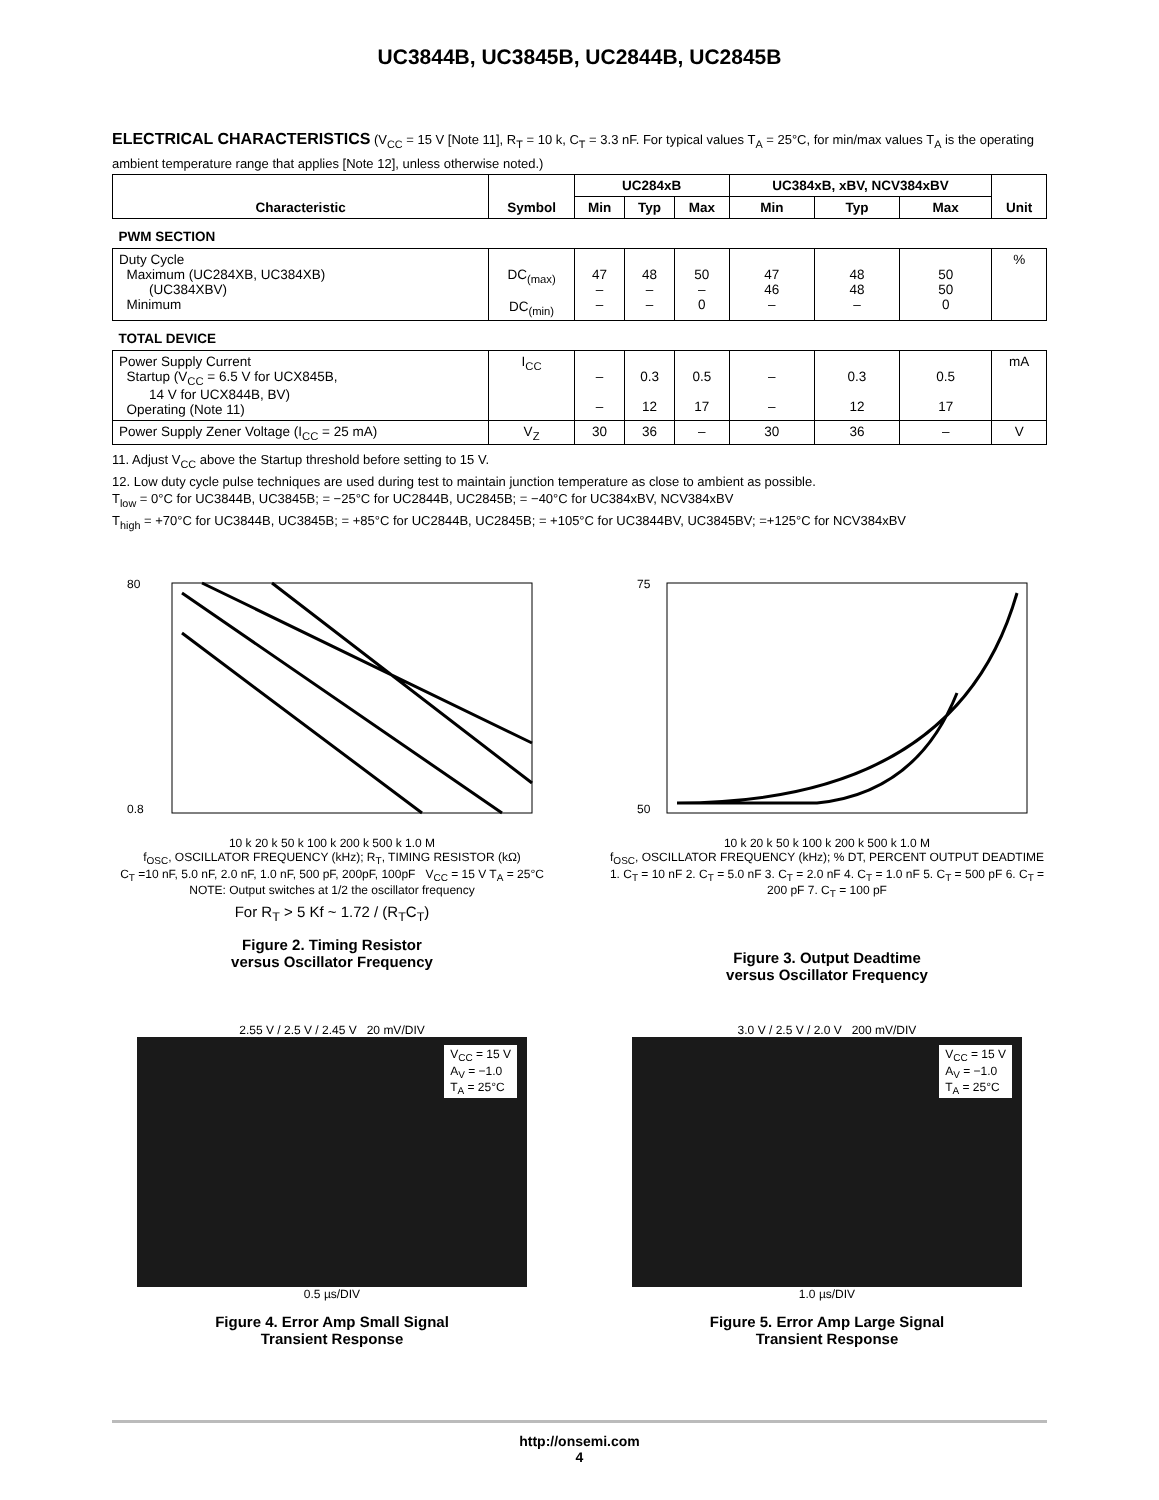UC3844B, UC3845B, UC2844B, UC2845B
ELECTRICAL CHARACTERISTICS (V<sub>CC</sub> = 15 V [Note 11], R<sub>T</sub> = 10 k, C<sub>T</sub> = 3.3 nF. For typical values T<sub>A</sub> = 25°C, for min/max values T<sub>A</sub> is the operating ambient temperature range that applies [Note 12], unless otherwise noted.)
| Characteristic | Symbol | UC284xB | | | UC384xB, xBV, NCV384xBV | | | Unit |
| --- | --- | --- | --- | --- | --- | --- | --- | --- |
| | | Min | Typ | Max | Min | Typ | Max | |
| PWM SECTION | | | | | | | | |
| Duty Cycle Maximum (UC284XB, UC384XB) (UC384XBV) Minimum | DC<sub>(max)</sub> DC<sub>(min)</sub> | 47 – – | 48 – – | 50 – 0 | 47 46 – | 48 48 – | 50 50 0 | % |
| TOTAL DEVICE | | | | | | | | |
| Power Supply Current Startup (V<sub>CC</sub> = 6.5 V for UCX845B, 14 V for UCX844B, BV) Operating (Note 11) | I<sub>CC</sub> | – – | 0.3 12 | 0.5 17 | – – | 0.3 12 | 0.5 17 | mA |
| Power Supply Zener Voltage (I<sub>CC</sub> = 25 mA) | V<sub>Z</sub> | 30 | 36 | – | 30 | 36 | – | V |
11. Adjust V<sub>CC</sub> above the Startup threshold before setting to 15 V.
12. Low duty cycle pulse techniques are used during test to maintain junction temperature as close to ambient as possible.
T<sub>low</sub> = 0°C for UC3844B, UC3845B; = −25°C for UC2844B, UC2845B; = −40°C for UC384xBV, NCV384xBV
T<sub>high</sub> = +70°C for UC3844B, UC3845B; = +85°C for UC2844B, UC2845B; = +105°C for UC3844BV, UC3845BV; =+125°C for NCV384xBV
80
0.8
10 k 20 k 50 k 100 k 200 k 500 k 1.0 M
f<sub>OSC</sub>, OSCILLATOR FREQUENCY (kHz); R<sub>T</sub>, TIMING RESISTOR (kΩ)
C<sub>T</sub> =10 nF, 5.0 nF, 2.0 nF, 1.0 nF, 500 pF, 200pF, 100pF V<sub>CC</sub> = 15 V T<sub>A</sub> = 25°C
NOTE: Output switches at 1/2 the oscillator frequency
For R<sub>T</sub> > 5 Kf ~ 1.72 / (R<sub>T</sub>C<sub>T</sub>)
Figure 2. Timing Resistor
versus Oscillator Frequency
75
50
10 k 20 k 50 k 100 k 200 k 500 k 1.0 M
f<sub>OSC</sub>, OSCILLATOR FREQUENCY (kHz); % DT, PERCENT OUTPUT DEADTIME
1. C<sub>T</sub> = 10 nF 2. C<sub>T</sub> = 5.0 nF 3. C<sub>T</sub> = 2.0 nF 4. C<sub>T</sub> = 1.0 nF 5. C<sub>T</sub> = 500 pF 6. C<sub>T</sub> = 200 pF 7. C<sub>T</sub> = 100 pF
Figure 3. Output Deadtime
versus Oscillator Frequency
2.55 V / 2.5 V / 2.45 V 20 mV/DIV
V<sub>CC</sub> = 15 V
A<sub>V</sub> = −1.0
T<sub>A</sub> = 25°C
0.5 µs/DIV
Figure 4. Error Amp Small Signal
Transient Response
3.0 V / 2.5 V / 2.0 V 200 mV/DIV
V<sub>CC</sub> = 15 V
A<sub>V</sub> = −1.0
T<sub>A</sub> = 25°C
1.0 µs/DIV
Figure 5. Error Amp Large Signal
Transient Response
http://onsemi.com
4